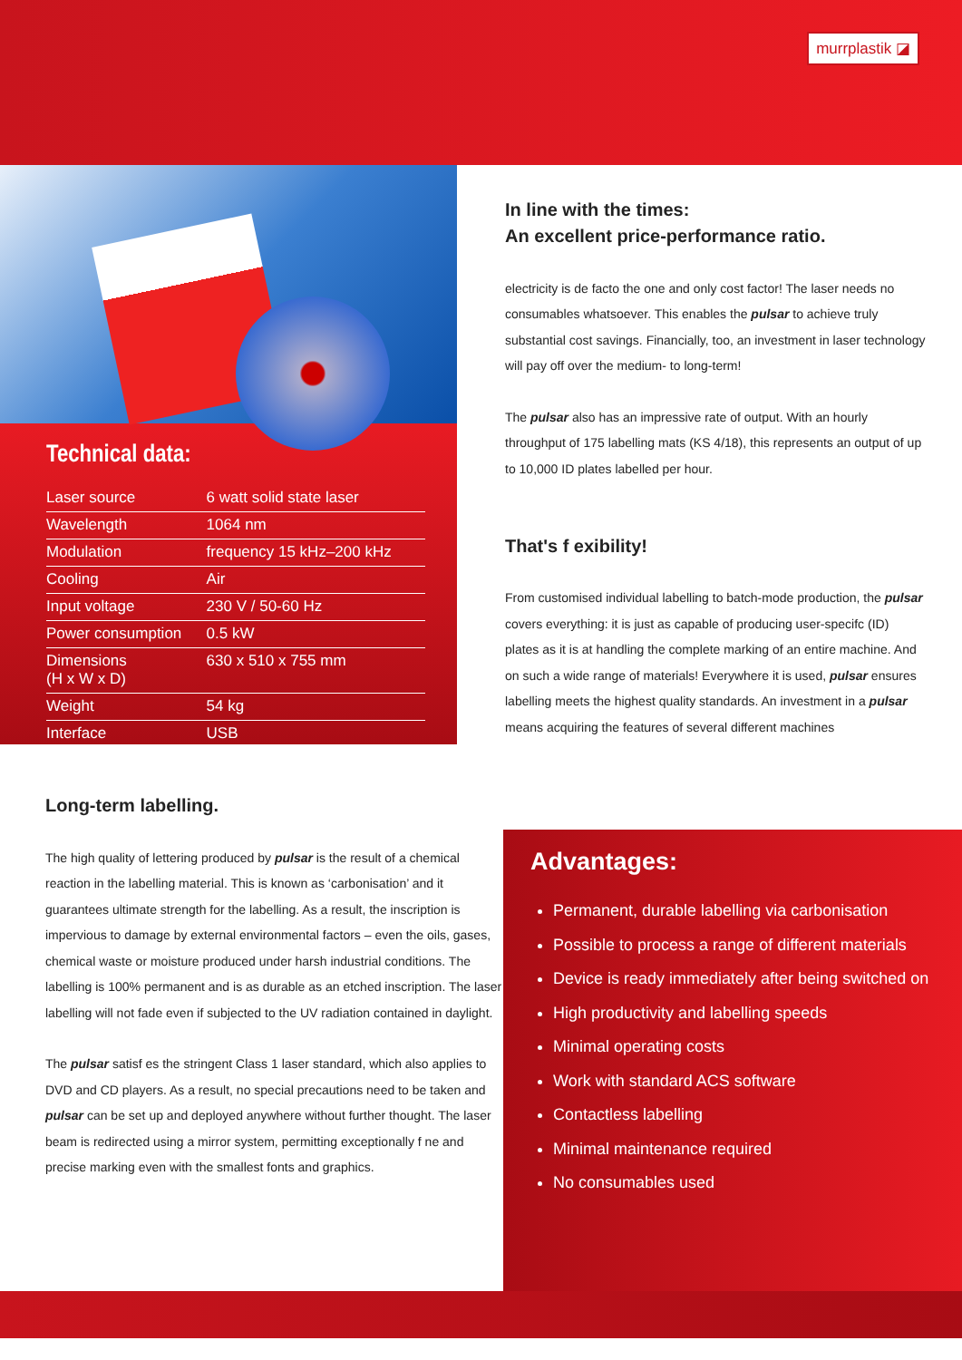murrplastik ◪
Technical data:
| Laser source | 6 watt solid state laser |
| Wavelength | 1064 nm |
| Modulation | frequency 15 kHz–200 kHz |
| Cooling | Air |
| Input voltage | 230 V / 50-60 Hz |
| Power consumption | 0.5 kW |
| Dimensions (H x W x D) | 630 x 510 x 755 mm |
| Weight | 54 kg |
| Interface | USB |
In line with the times:
An excellent price-performance ratio.
electricity is de facto the one and only cost factor! The laser needs no consumables whatsoever. This enables the pulsar to achieve truly substantial cost savings. Financially, too, an investment in laser technology will pay off over the medium- to long-term!
The pulsar also has an impressive rate of output. With an hourly throughput of 175 labelling mats (KS 4/18), this represents an output of up to 10,000 ID plates labelled per hour.
That's f exibility!
From customised individual labelling to batch-mode production, the pulsar covers everything: it is just as capable of producing user-specifc (ID) plates as it is at handling the complete marking of an entire machine. And on such a wide range of materials! Everywhere it is used, pulsar ensures labelling meets the highest quality standards. An investment in a pulsar means acquiring the features of several different machines
Long-term labelling.
The high quality of lettering produced by pulsar is the result of a chemical reaction in the labelling material. This is known as ‘carbonisation’ and it guarantees ultimate strength for the labelling. As a result, the inscription is impervious to damage by external environmental factors – even the oils, gases, chemical waste or moisture produced under harsh industrial conditions. The labelling is 100% permanent and is as durable as an etched inscription. The laser labelling will not fade even if subjected to the UV radiation contained in daylight.
The pulsar satisf es the stringent Class 1 laser standard, which also applies to DVD and CD players. As a result, no special precautions need to be taken and pulsar can be set up and deployed anywhere without further thought. The laser beam is redirected using a mirror system, permitting exceptionally f ne and precise marking even with the smallest fonts and graphics.
Advantages:
Permanent, durable labelling via carbonisation
Possible to process a range of different materials
Device is ready immediately after being switched on
High productivity and labelling speeds
Minimal operating costs
Work with standard ACS software
Contactless labelling
Minimal maintenance required
No consumables used